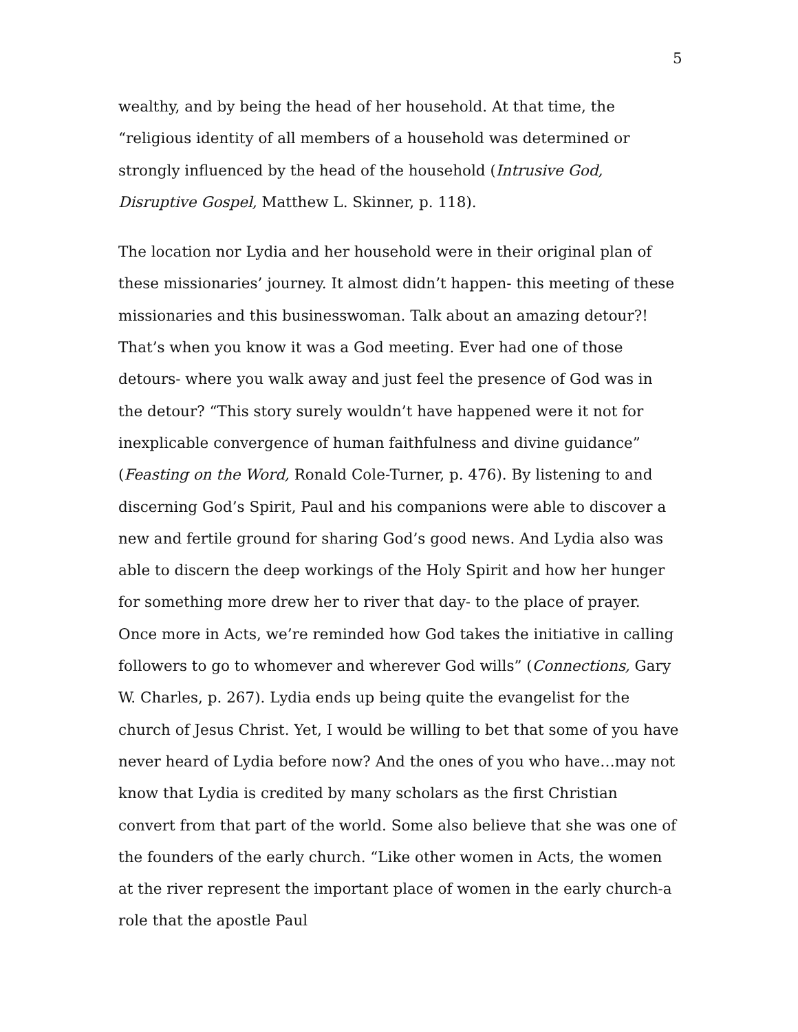5
wealthy, and by being the head of her household. At that time, the “religious identity of all members of a household was determined or strongly influenced by the head of the household (Intrusive God, Disruptive Gospel, Matthew L. Skinner, p. 118).
The location nor Lydia and her household were in their original plan of these missionaries’ journey. It almost didn’t happen- this meeting of these missionaries and this businesswoman. Talk about an amazing detour?! That’s when you know it was a God meeting. Ever had one of those detours- where you walk away and just feel the presence of God was in the detour? “This story surely wouldn’t have happened were it not for inexplicable convergence of human faithfulness and divine guidance” (Feasting on the Word, Ronald Cole-Turner, p. 476). By listening to and discerning God’s Spirit, Paul and his companions were able to discover a new and fertile ground for sharing God’s good news. And Lydia also was able to discern the deep workings of the Holy Spirit and how her hunger for something more drew her to river that day- to the place of prayer. Once more in Acts, we’re reminded how God takes the initiative in calling followers to go to whomever and wherever God wills” (Connections, Gary W. Charles, p. 267). Lydia ends up being quite the evangelist for the church of Jesus Christ. Yet, I would be willing to bet that some of you have never heard of Lydia before now? And the ones of you who have…may not know that Lydia is credited by many scholars as the first Christian convert from that part of the world. Some also believe that she was one of the founders of the early church. “Like other women in Acts, the women at the river represent the important place of women in the early church-a role that the apostle Paul